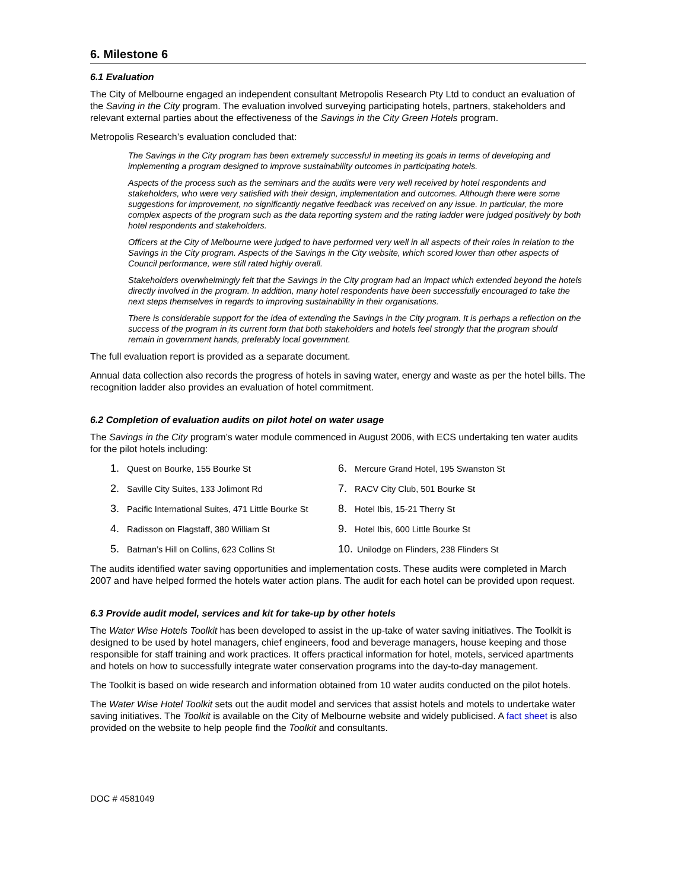6. Milestone 6
6.1 Evaluation
The City of Melbourne engaged an independent consultant Metropolis Research Pty Ltd to conduct an evaluation of the Saving in the City program. The evaluation involved surveying participating hotels, partners, stakeholders and relevant external parties about the effectiveness of the Savings in the City Green Hotels program.
Metropolis Research’s evaluation concluded that:
The Savings in the City program has been extremely successful in meeting its goals in terms of developing and implementing a program designed to improve sustainability outcomes in participating hotels.
Aspects of the process such as the seminars and the audits were very well received by hotel respondents and stakeholders, who were very satisfied with their design, implementation and outcomes. Although there were some suggestions for improvement, no significantly negative feedback was received on any issue. In particular, the more complex aspects of the program such as the data reporting system and the rating ladder were judged positively by both hotel respondents and stakeholders.
Officers at the City of Melbourne were judged to have performed very well in all aspects of their roles in relation to the Savings in the City program. Aspects of the Savings in the City website, which scored lower than other aspects of Council performance, were still rated highly overall.
Stakeholders overwhelmingly felt that the Savings in the City program had an impact which extended beyond the hotels directly involved in the program. In addition, many hotel respondents have been successfully encouraged to take the next steps themselves in regards to improving sustainability in their organisations.
There is considerable support for the idea of extending the Savings in the City program. It is perhaps a reflection on the success of the program in its current form that both stakeholders and hotels feel strongly that the program should remain in government hands, preferably local government.
The full evaluation report is provided as a separate document.
Annual data collection also records the progress of hotels in saving water, energy and waste as per the hotel bills. The recognition ladder also provides an evaluation of hotel commitment.
6.2 Completion of evaluation audits on pilot hotel on water usage
The Savings in the City program’s water module commenced in August 2006, with ECS undertaking ten water audits for the pilot hotels including:
1. Quest on Bourke, 155 Bourke St
2. Saville City Suites, 133 Jolimont Rd
3. Pacific International Suites, 471 Little Bourke St
4. Radisson on Flagstaff, 380 William St
5. Batman’s Hill on Collins, 623 Collins St
6. Mercure Grand Hotel, 195 Swanston St
7. RACV City Club, 501 Bourke St
8. Hotel Ibis, 15-21 Therry St
9. Hotel Ibis, 600 Little Bourke St
10. Unilodge on Flinders, 238 Flinders St
The audits identified water saving opportunities and implementation costs. These audits were completed in March 2007 and have helped formed the hotels water action plans. The audit for each hotel can be provided upon request.
6.3 Provide audit model, services and kit for take-up by other hotels
The Water Wise Hotels Toolkit has been developed to assist in the up-take of water saving initiatives. The Toolkit is designed to be used by hotel managers, chief engineers, food and beverage managers, house keeping and those responsible for staff training and work practices. It offers practical information for hotel, motels, serviced apartments and hotels on how to successfully integrate water conservation programs into the day-to-day management.
The Toolkit is based on wide research and information obtained from 10 water audits conducted on the pilot hotels.
The Water Wise Hotel Toolkit sets out the audit model and services that assist hotels and motels to undertake water saving initiatives. The Toolkit is available on the City of Melbourne website and widely publicised. A fact sheet is also provided on the website to help people find the Toolkit and consultants.
DOC # 4581049